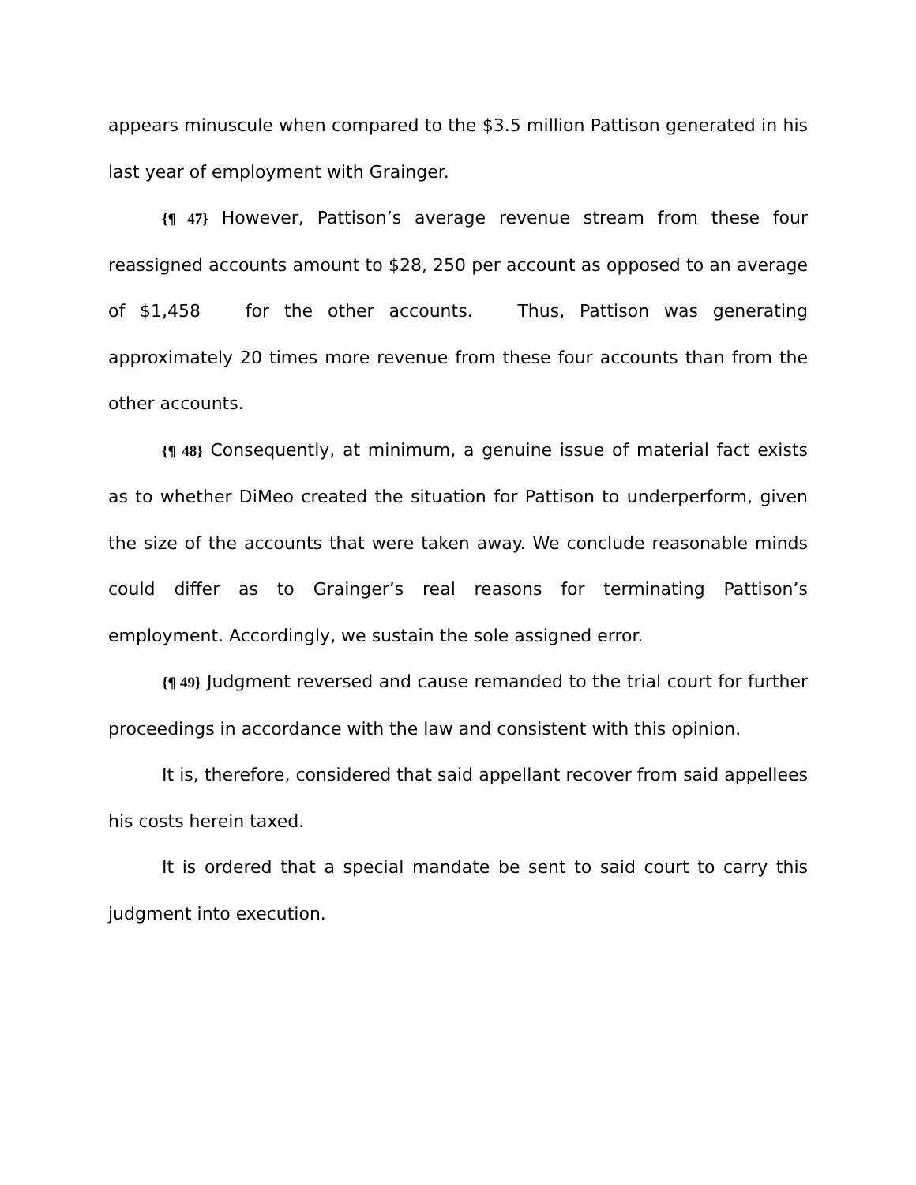appears minuscule when compared to the $3.5 million Pattison generated in his last year of employment with Grainger.
{¶ 47} However, Pattison’s average revenue stream from these four reassigned accounts amount to $28, 250 per account as opposed to an average of $1,458 for the other accounts. Thus, Pattison was generating approximately 20 times more revenue from these four accounts than from the other accounts.
{¶ 48} Consequently, at minimum, a genuine issue of material fact exists as to whether DiMeo created the situation for Pattison to underperform, given the size of the accounts that were taken away. We conclude reasonable minds could differ as to Grainger’s real reasons for terminating Pattison’s employment. Accordingly, we sustain the sole assigned error.
{¶ 49} Judgment reversed and cause remanded to the trial court for further proceedings in accordance with the law and consistent with this opinion.
It is, therefore, considered that said appellant recover from said appellees his costs herein taxed.
It is ordered that a special mandate be sent to said court to carry this judgment into execution.